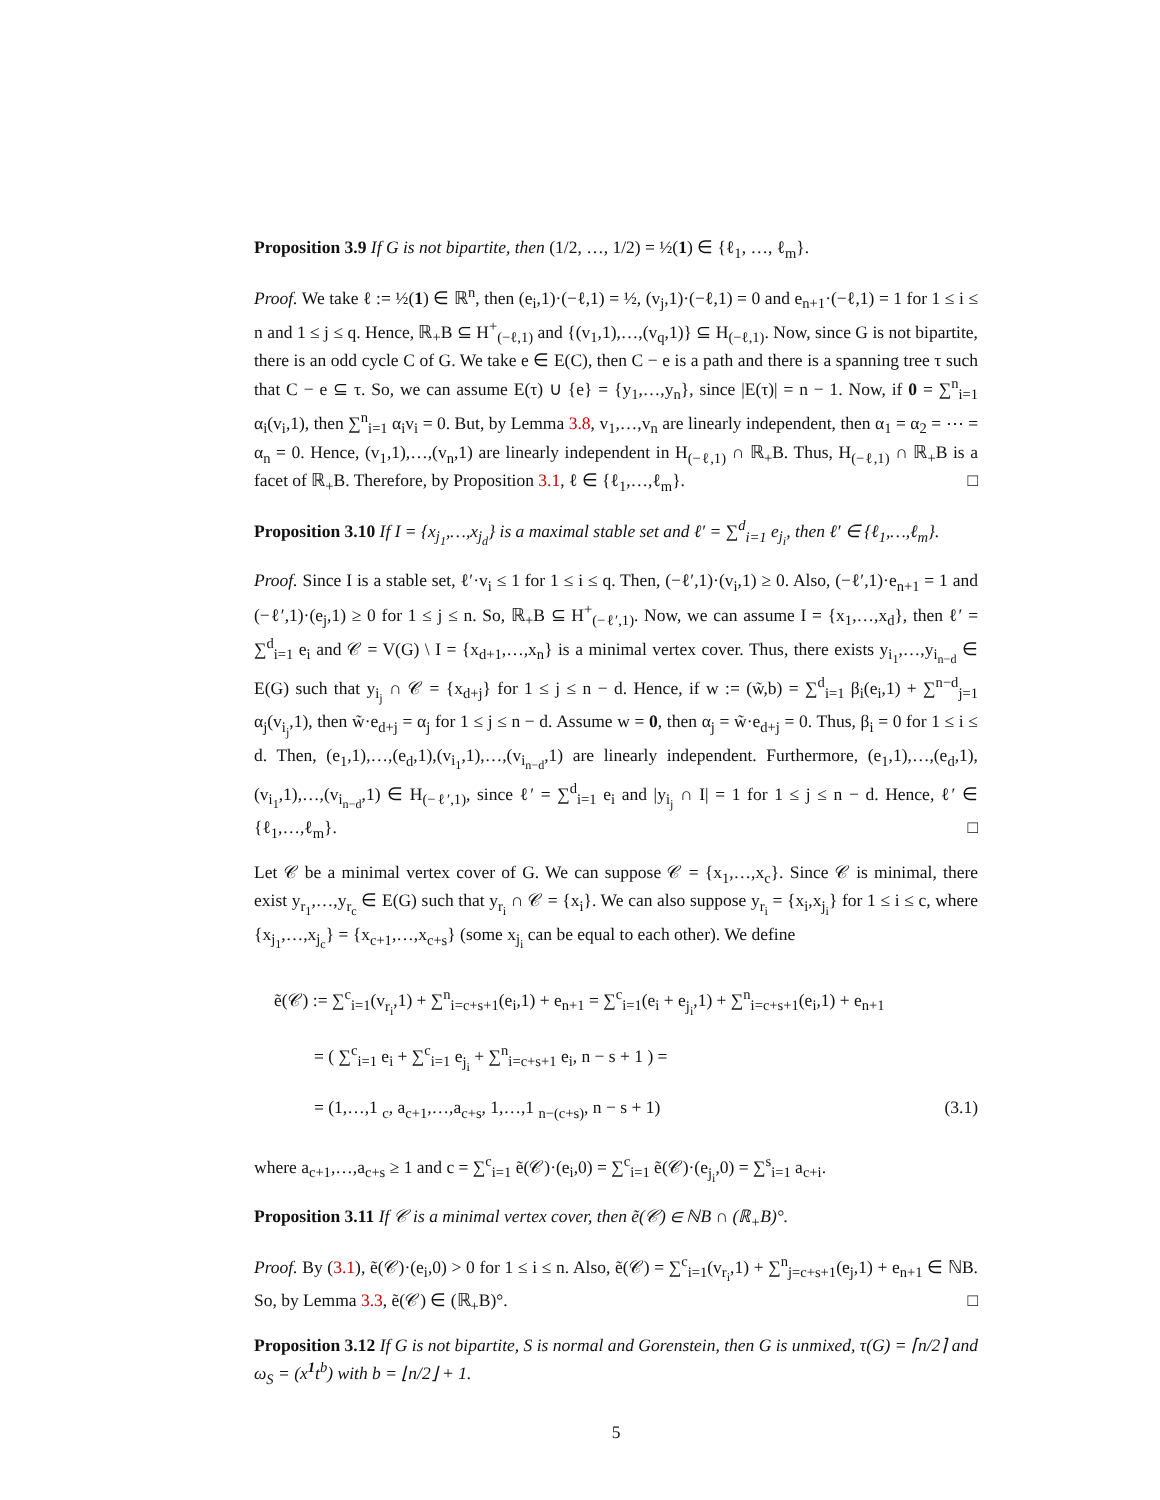Proposition 3.9 If G is not bipartite, then (1/2, …, 1/2) = ½(1) ∈ {ℓ<sub>1</sub>, …, ℓ<sub>m</sub>}.
Proof. We take ℓ := ½(1) ∈ ℝ<sup>n</sup>, then (e<sub>i</sub>,1)·(−ℓ,1) = ½, (v<sub>j</sub>,1)·(−ℓ,1) = 0 and e<sub>n+1</sub>·(−ℓ,1) = 1 for 1 ≤ i ≤ n and 1 ≤ j ≤ q. Hence, ℝ<sub>+</sub>B ⊆ H<sup>+</sup><sub>(−ℓ,1)</sub> and {(v<sub>1</sub>,1),…,(v<sub>q</sub>,1)} ⊆ H<sub>(−ℓ,1)</sub>. Now, since G is not bipartite, there is an odd cycle C of G. We take e ∈ E(C), then C − e is a path and there is a spanning tree τ such that C − e ⊆ τ. So, we can assume E(τ) ∪ {e} = {y<sub>1</sub>,…,y<sub>n</sub>}, since |E(τ)| = n − 1. Now, if 0 = ∑<sup>n</sup><sub>i=1</sub> α<sub>i</sub>(v<sub>i</sub>,1), then ∑<sup>n</sup><sub>i=1</sub> α<sub>i</sub>v<sub>i</sub> = 0. But, by Lemma 3.8, v<sub>1</sub>,…,v<sub>n</sub> are linearly independent, then α<sub>1</sub> = α<sub>2</sub> = ⋯ = α<sub>n</sub> = 0. Hence, (v<sub>1</sub>,1),…,(v<sub>n</sub>,1) are linearly independent in H<sub>(−ℓ,1)</sub> ∩ ℝ<sub>+</sub>B. Thus, H<sub>(−ℓ,1)</sub> ∩ ℝ<sub>+</sub>B is a facet of ℝ<sub>+</sub>B. Therefore, by Proposition 3.1, ℓ ∈ {ℓ<sub>1</sub>,…,ℓ<sub>m</sub>}. □
Proposition 3.10 If I = {x<sub>j<sub>1</sub></sub>,…,x<sub>j<sub>d</sub></sub>} is a maximal stable set and ℓ′ = ∑<sup>d</sup><sub>i=1</sub> e<sub>j<sub>i</sub></sub>, then ℓ′ ∈ {ℓ<sub>1</sub>,…,ℓ<sub>m</sub>}.
Proof. Since I is a stable set, ℓ′·v<sub>i</sub> ≤ 1 for 1 ≤ i ≤ q. Then, (−ℓ′,1)·(v<sub>i</sub>,1) ≥ 0. Also, (−ℓ′,1)·e<sub>n+1</sub> = 1 and (−ℓ′,1)·(e<sub>j</sub>,1) ≥ 0 for 1 ≤ j ≤ n. So, ℝ<sub>+</sub>B ⊆ H<sup>+</sup><sub>(−ℓ′,1)</sub>. Now, we can assume I = {x<sub>1</sub>,…,x<sub>d</sub>}, then ℓ′ = ∑<sup>d</sup><sub>i=1</sub> e<sub>i</sub> and 𝒞 = V(G) \ I = {x<sub>d+1</sub>,…,x<sub>n</sub>} is a minimal vertex cover. Thus, there exists y<sub>i<sub>1</sub></sub>,…,y<sub>i<sub>n−d</sub></sub> ∈ E(G) such that y<sub>i<sub>j</sub></sub> ∩ 𝒞 = {x<sub>d+j</sub>} for 1 ≤ j ≤ n − d. Hence, if w := (w̃,b) = ∑<sup>d</sup><sub>i=1</sub> β<sub>i</sub>(e<sub>i</sub>,1) + ∑<sup>n−d</sup><sub>j=1</sub> α<sub>j</sub>(v<sub>i<sub>j</sub></sub>,1), then w̃·e<sub>d+j</sub> = α<sub>j</sub> for 1 ≤ j ≤ n − d. Assume w = 0, then α<sub>j</sub> = w̃·e<sub>d+j</sub> = 0. Thus, β<sub>i</sub> = 0 for 1 ≤ i ≤ d. Then, (e<sub>1</sub>,1),…,(e<sub>d</sub>,1),(v<sub>i<sub>1</sub></sub>,1),…,(v<sub>i<sub>n−d</sub></sub>,1) are linearly independent. Furthermore, (e<sub>1</sub>,1),…,(e<sub>d</sub>,1),(v<sub>i<sub>1</sub></sub>,1),…,(v<sub>i<sub>n−d</sub></sub>,1) ∈ H<sub>(−ℓ′,1)</sub>, since ℓ′ = ∑<sup>d</sup><sub>i=1</sub> e<sub>i</sub> and |y<sub>i<sub>j</sub></sub> ∩ I| = 1 for 1 ≤ j ≤ n − d. Hence, ℓ′ ∈ {ℓ<sub>1</sub>,…,ℓ<sub>m</sub>}. □
Let 𝒞 be a minimal vertex cover of G. We can suppose 𝒞 = {x<sub>1</sub>,…,x<sub>c</sub>}. Since 𝒞 is minimal, there exist y<sub>r<sub>1</sub></sub>,…,y<sub>r<sub>c</sub></sub> ∈ E(G) such that y<sub>r<sub>i</sub></sub> ∩ 𝒞 = {x<sub>i</sub>}. We can also suppose y<sub>r<sub>i</sub></sub> = {x<sub>i</sub>,x<sub>j<sub>i</sub></sub>} for 1 ≤ i ≤ c, where {x<sub>j<sub>1</sub></sub>,…,x<sub>j<sub>c</sub></sub>} = {x<sub>c+1</sub>,…,x<sub>c+s</sub>} (some x<sub>j<sub>i</sub></sub> can be equal to each other). We define
ẽ(𝒞) := ∑<sup>c</sup><sub>i=1</sub>(v<sub>r<sub>i</sub></sub>,1) + ∑<sup>n</sup><sub>i=c+s+1</sub>(e<sub>i</sub>,1) + e<sub>n+1</sub> = ∑<sup>c</sup><sub>i=1</sub>(e<sub>i</sub> + e<sub>j<sub>i</sub></sub>,1) + ∑<sup>n</sup><sub>i=c+s+1</sub>(e<sub>i</sub>,1) + e<sub>n+1</sub>
= ( ∑<sup>c</sup><sub>i=1</sub> e<sub>i</sub> + ∑<sup>c</sup><sub>i=1</sub> e<sub>j<sub>i</sub></sub> + ∑<sup>n</sup><sub>i=c+s+1</sub> e<sub>i</sub>, n − s + 1 ) =
= (1,…,1 <sub>c</sub>, a<sub>c+1</sub>,…,a<sub>c+s</sub>, 1,…,1 <sub>n−(c+s)</sub>, n − s + 1) (3.1)
where a<sub>c+1</sub>,…,a<sub>c+s</sub> ≥ 1 and c = ∑<sup>c</sup><sub>i=1</sub> ẽ(𝒞)·(e<sub>i</sub>,0) = ∑<sup>c</sup><sub>i=1</sub> ẽ(𝒞)·(e<sub>j<sub>i</sub></sub>,0) = ∑<sup>s</sup><sub>i=1</sub> a<sub>c+i</sub>.
Proposition 3.11 If 𝒞 is a minimal vertex cover, then ẽ(𝒞) ∈ ℕB ∩ (ℝ<sub>+</sub>B)°.
Proof. By (3.1), ẽ(𝒞)·(e<sub>i</sub>,0) > 0 for 1 ≤ i ≤ n. Also, ẽ(𝒞) = ∑<sup>c</sup><sub>i=1</sub>(v<sub>r<sub>i</sub></sub>,1) + ∑<sup>n</sup><sub>j=c+s+1</sub>(e<sub>j</sub>,1) + e<sub>n+1</sub> ∈ ℕB. So, by Lemma 3.3, ẽ(𝒞) ∈ (ℝ<sub>+</sub>B)°. □
Proposition 3.12 If G is not bipartite, S is normal and Gorenstein, then G is unmixed, τ(G) = ⌈n/2⌉ and ω<sub>S</sub> = (x<sup>1</sup>t<sup>b</sup>) with b = ⌊n/2⌋ + 1.
5